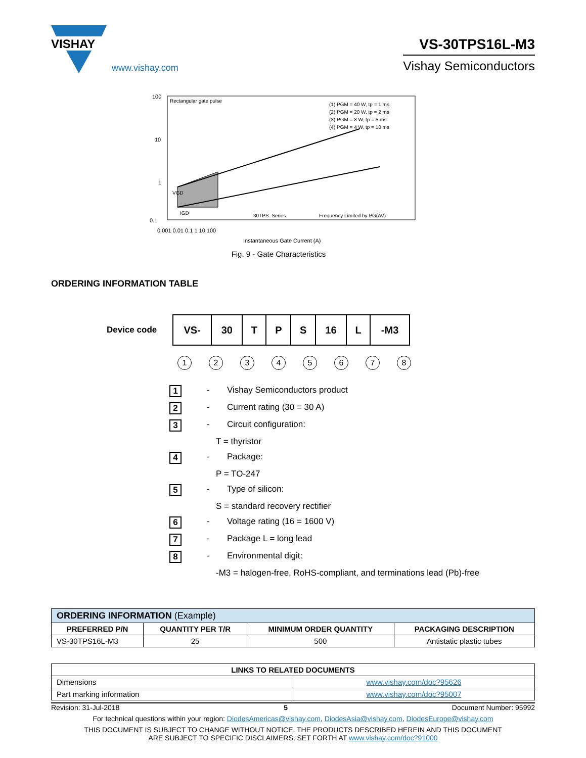VISHAY
www.vishay.com
VS-30TPS16L-M3
Vishay Semiconductors
100
10
1
0.1
Rectangular gate pulse
(1) PGM = 40 W, tp = 1 ms
(2) PGM = 20 W, tp = 2 ms
(3) PGM = 8 W, tp = 5 ms
(4) PGM = 4 W, tp = 10 ms
VGD
IGD
30TPS. Series
Frequency Limited by PG(AV)
0.001 0.01 0.1 1 10 100
Instantaneous Gate Current (A)
Fig. 9 - Gate Characteristics
ORDERING INFORMATION TABLE
Device code
| VS- | 30 | T | P | S | 16 | L | -M3 |
12345678
1 - Vishay Semiconductors product
2 - Current rating (30 = 30 A)
3 - Circuit configuration:
T = thyristor
4 - Package:
P = TO-247
5 - Type of silicon:
S = standard recovery rectifier
6 - Voltage rating (16 = 1600 V)
7 - Package L = long lead
8 - Environmental digit:
-M3 = halogen-free, RoHS-compliant, and terminations lead (Pb)-free
| ORDERING INFORMATION (Example) | | | |
| PREFERRED P/N | QUANTITY PER T/R | MINIMUM ORDER QUANTITY | PACKAGING DESCRIPTION |
| VS-30TPS16L-M3 | 25 | 500 | Antistatic plastic tubes |
| LINKS TO RELATED DOCUMENTS | |
| --- | --- |
| Dimensions | www.vishay.com/doc?95626 |
| Part marking information | www.vishay.com/doc?95007 |
Revision: 31-Jul-2018 5 Document Number: 95992
For technical questions within your region: DiodesAmericas@vishay.com, DiodesAsia@vishay.com, DiodesEurope@vishay.com
THIS DOCUMENT IS SUBJECT TO CHANGE WITHOUT NOTICE. THE PRODUCTS DESCRIBED HEREIN AND THIS DOCUMENT
ARE SUBJECT TO SPECIFIC DISCLAIMERS, SET FORTH AT www.vishay.com/doc?91000